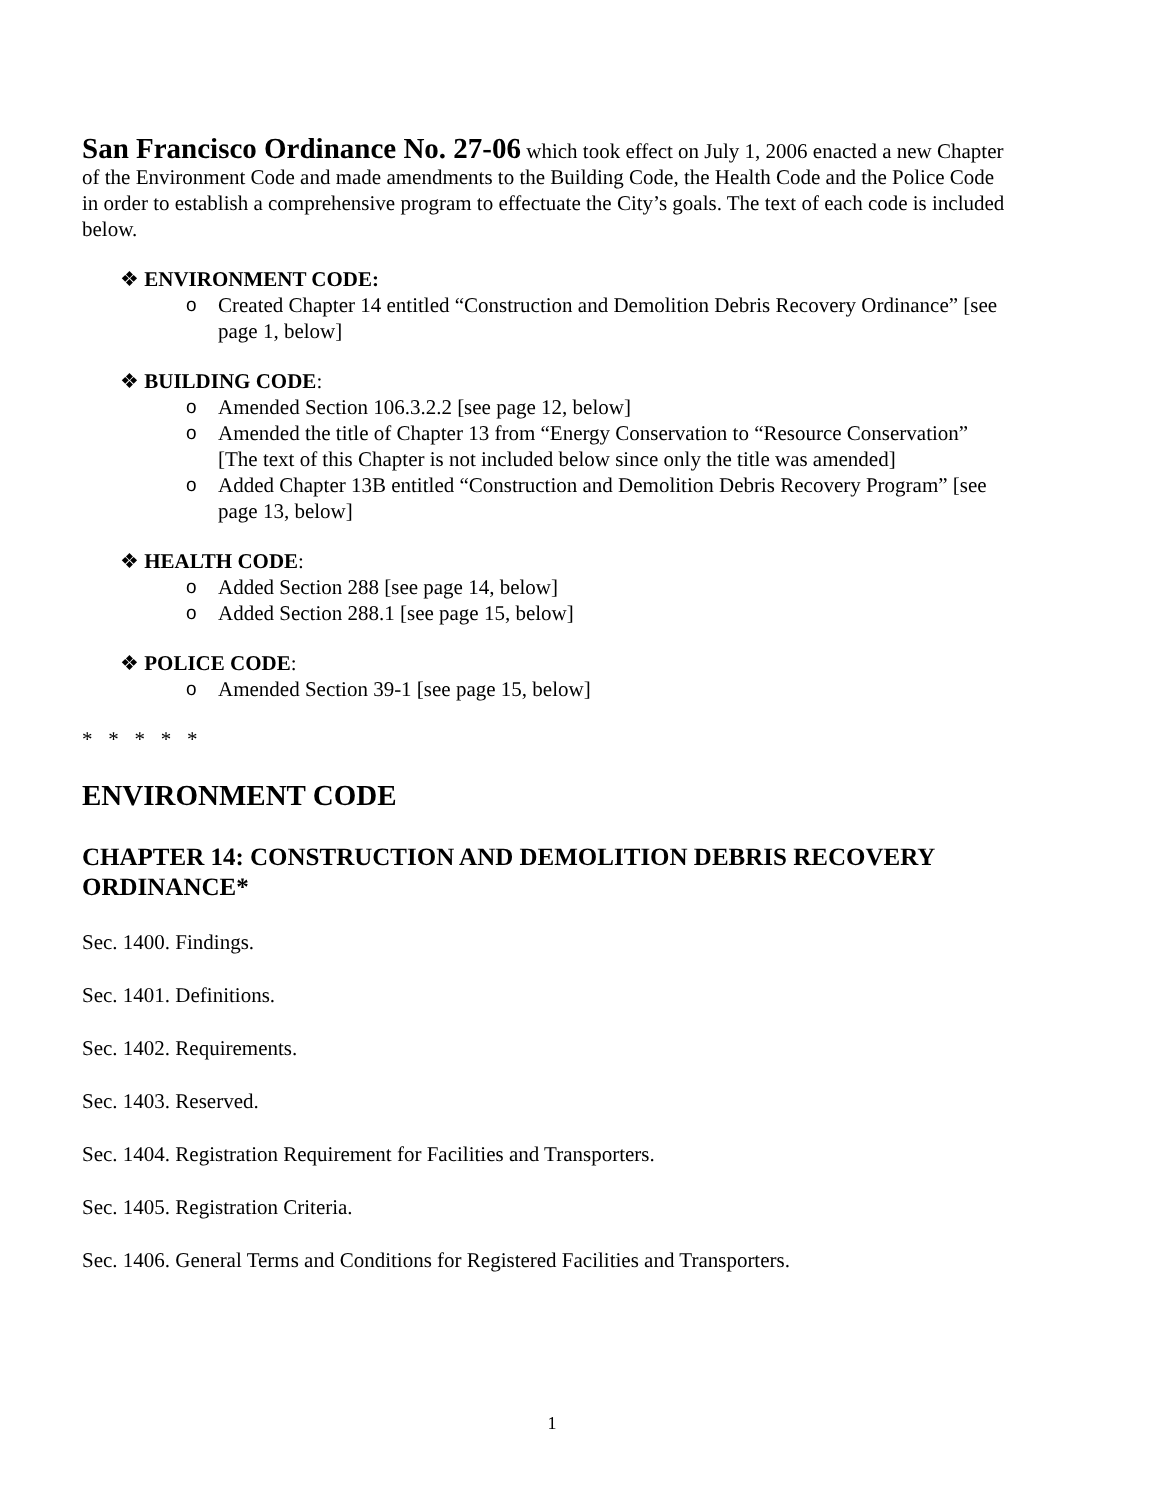San Francisco Ordinance No. 27-06 which took effect on July 1, 2006 enacted a new Chapter of the Environment Code and made amendments to the Building Code, the Health Code and the Police Code in order to establish a comprehensive program to effectuate the City’s goals. The text of each code is included below.
❖ ENVIRONMENT CODE:
o Created Chapter 14 entitled “Construction and Demolition Debris Recovery Ordinance” [see page 1, below]
❖ BUILDING CODE:
o Amended Section 106.3.2.2 [see page 12, below]
o Amended the title of Chapter 13 from “Energy Conservation to “Resource Conservation” [The text of this Chapter is not included below since only the title was amended]
o Added Chapter 13B entitled “Construction and Demolition Debris Recovery Program” [see page 13, below]
❖ HEALTH CODE:
o Added Section 288 [see page 14, below]
o Added Section 288.1 [see page 15, below]
❖ POLICE CODE:
o Amended Section 39-1 [see page 15, below]
* * * * *
ENVIRONMENT CODE
CHAPTER 14: CONSTRUCTION AND DEMOLITION DEBRIS RECOVERY ORDINANCE*
Sec. 1400. Findings.
Sec. 1401. Definitions.
Sec. 1402. Requirements.
Sec. 1403. Reserved.
Sec. 1404. Registration Requirement for Facilities and Transporters.
Sec. 1405. Registration Criteria.
Sec. 1406. General Terms and Conditions for Registered Facilities and Transporters.
1